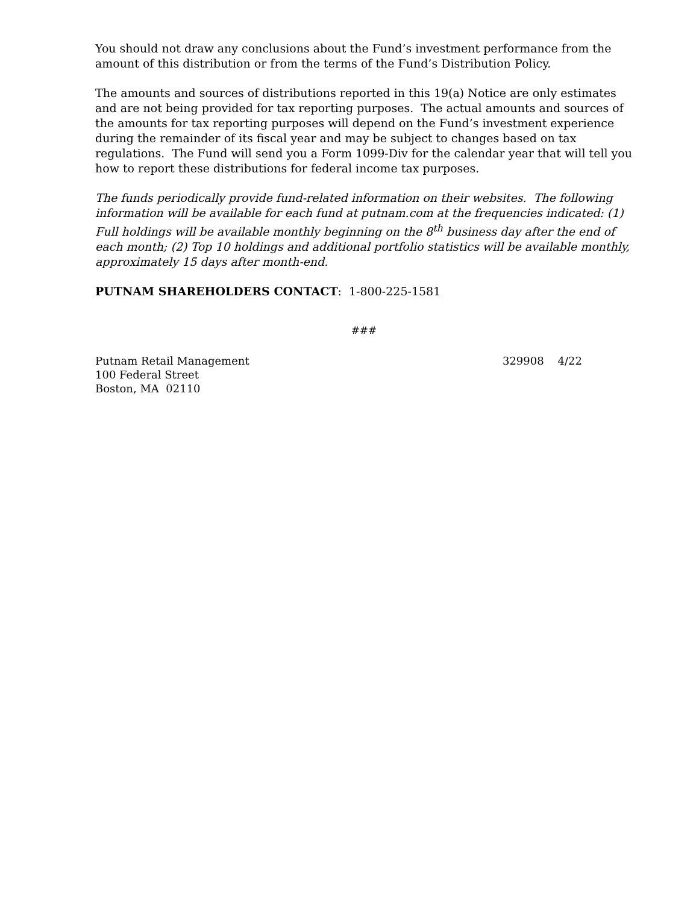You should not draw any conclusions about the Fund’s investment performance from the amount of this distribution or from the terms of the Fund’s Distribution Policy.
The amounts and sources of distributions reported in this 19(a) Notice are only estimates and are not being provided for tax reporting purposes. The actual amounts and sources of the amounts for tax reporting purposes will depend on the Fund’s investment experience during the remainder of its fiscal year and may be subject to changes based on tax regulations. The Fund will send you a Form 1099-Div for the calendar year that will tell you how to report these distributions for federal income tax purposes.
The funds periodically provide fund-related information on their websites. The following information will be available for each fund at putnam.com at the frequencies indicated: (1) Full holdings will be available monthly beginning on the 8<sup>th</sup> business day after the end of each month; (2) Top 10 holdings and additional portfolio statistics will be available monthly, approximately 15 days after month-end.
PUTNAM SHAREHOLDERS CONTACT: 1-800-225-1581
###
Putnam Retail Management
100 Federal Street
Boston, MA 02110
329908 4/22